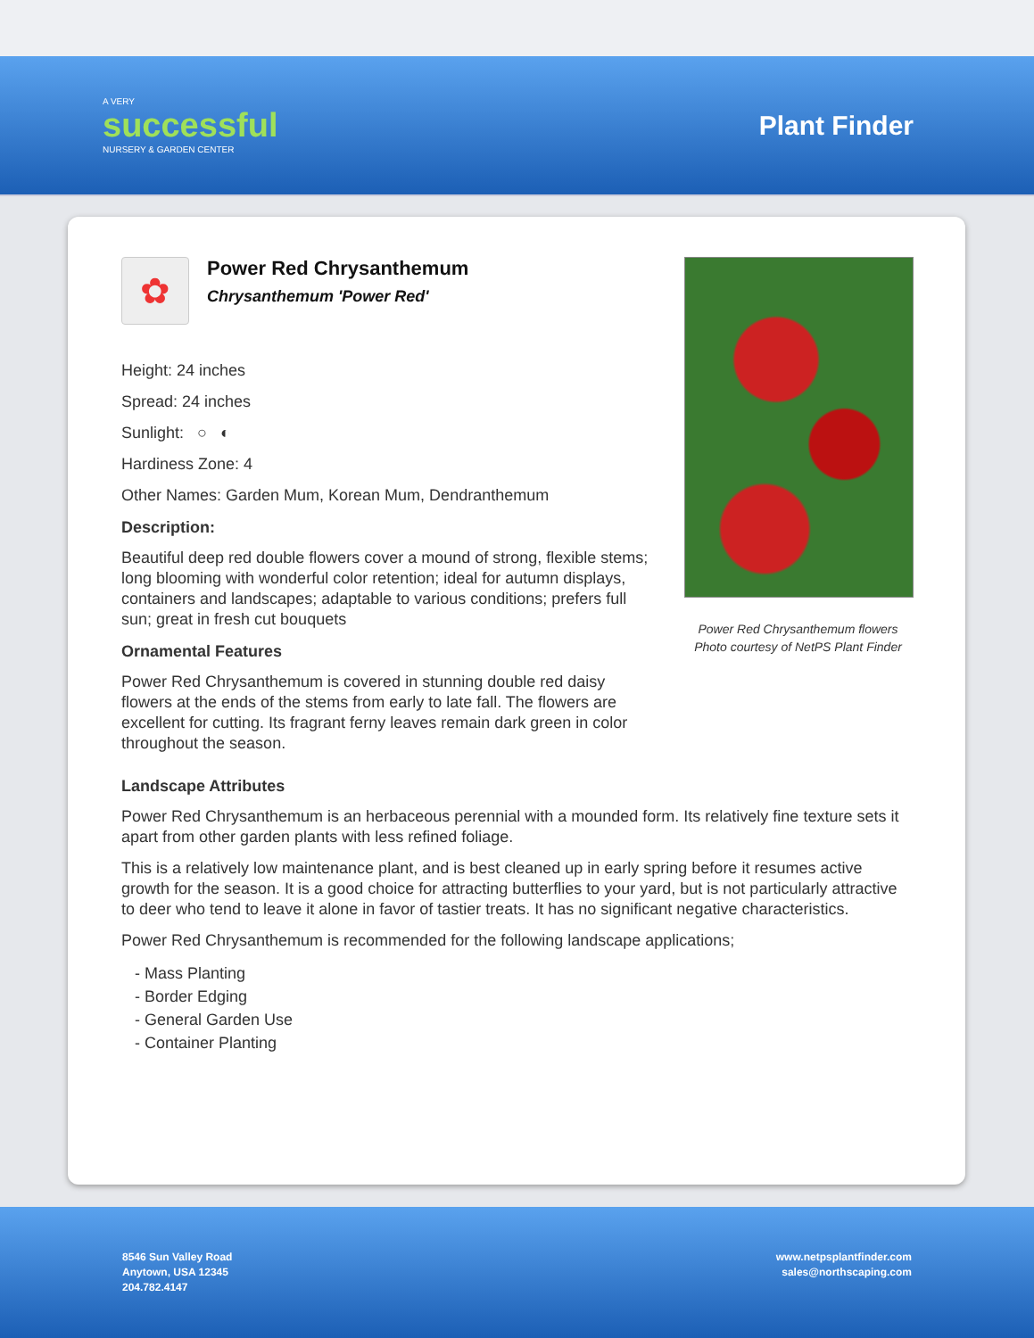A VERY
successful
NURSERY & GARDEN CENTER
Plant Finder
✿
Power Red Chrysanthemum
Chrysanthemum 'Power Red'
Height: 24 inches
Spread: 24 inches
Sunlight: ○ ◐
Hardiness Zone: 4
Other Names: Garden Mum, Korean Mum, Dendranthemum
Description:
Beautiful deep red double flowers cover a mound of strong, flexible stems; long blooming with wonderful color retention; ideal for autumn displays, containers and landscapes; adaptable to various conditions; prefers full sun; great in fresh cut bouquets
Ornamental Features
Power Red Chrysanthemum is covered in stunning double red daisy flowers at the ends of the stems from early to late fall. The flowers are excellent for cutting. Its fragrant ferny leaves remain dark green in color throughout the season.
Power Red Chrysanthemum flowers
Photo courtesy of NetPS Plant Finder
Landscape Attributes
Power Red Chrysanthemum is an herbaceous perennial with a mounded form. Its relatively fine texture sets it apart from other garden plants with less refined foliage.
This is a relatively low maintenance plant, and is best cleaned up in early spring before it resumes active growth for the season. It is a good choice for attracting butterflies to your yard, but is not particularly attractive to deer who tend to leave it alone in favor of tastier treats. It has no significant negative characteristics.
Power Red Chrysanthemum is recommended for the following landscape applications;
- Mass Planting
- Border Edging
- General Garden Use
- Container Planting
8546 Sun Valley Road
Anytown, USA 12345
204.782.4147
www.netpsplantfinder.com
sales@northscaping.com